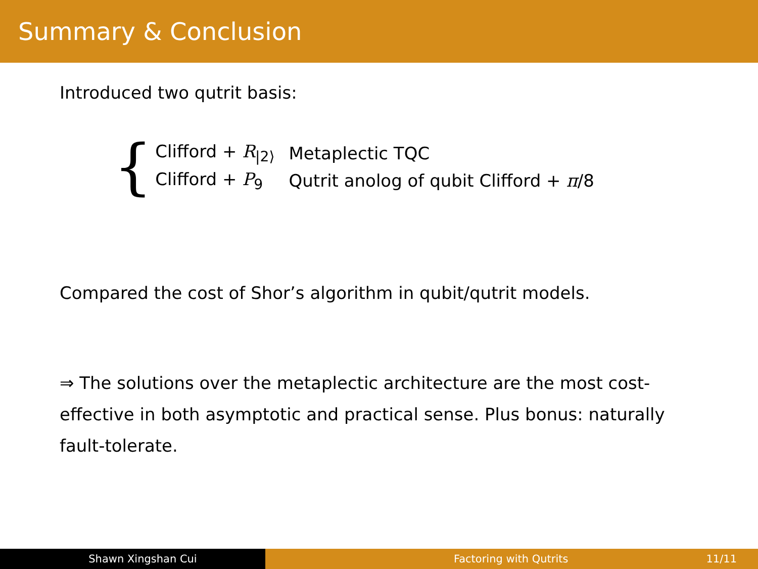Summary & Conclusion
Introduced two qutrit basis:
{
| Clifford + R<sub>/2⟩</sub> | Metaplectic TQC |
| Clifford + P<sub>9</sub> | Qutrit anolog of qubit Clifford + π /8 |
Compared the cost of Shor’s algorithm in qubit/qutrit models.
⇒ The solutions over the metaplectic architecture are the most cost-effective in both asymptotic and practical sense. Plus bonus: naturally fault-tolerate.
Shawn Xingshan Cui Factoring with Qutrits 11/11